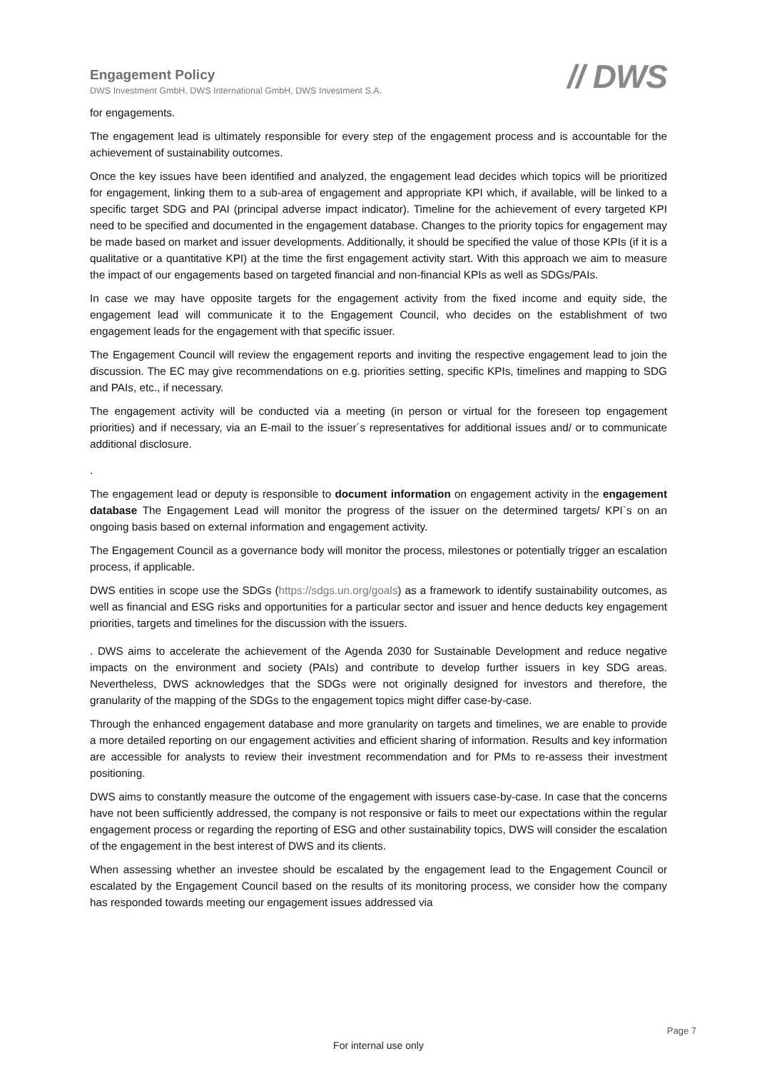Engagement Policy
DWS Investment GmbH, DWS International GmbH, DWS Investment S.A.
// DWS
for engagements.
The engagement lead is ultimately responsible for every step of the engagement process and is accountable for the achievement of sustainability outcomes.
Once the key issues have been identified and analyzed, the engagement lead decides which topics will be prioritized for engagement, linking them to a sub-area of engagement and appropriate KPI which, if available, will be linked to a specific target SDG and PAI (principal adverse impact indicator). Timeline for the achievement of every targeted KPI need to be specified and documented in the engagement database. Changes to the priority topics for engagement may be made based on market and issuer developments. Additionally, it should be specified the value of those KPIs (if it is a qualitative or a quantitative KPI) at the time the first engagement activity start. With this approach we aim to measure the impact of our engagements based on targeted financial and non-financial KPIs as well as SDGs/PAIs.
In case we may have opposite targets for the engagement activity from the fixed income and equity side, the engagement lead will communicate it to the Engagement Council, who decides on the establishment of two engagement leads for the engagement with that specific issuer.
The Engagement Council will review the engagement reports and inviting the respective engagement lead to join the discussion. The EC may give recommendations on e.g. priorities setting, specific KPIs, timelines and mapping to SDG and PAIs, etc., if necessary.
The engagement activity will be conducted via a meeting (in person or virtual for the foreseen top engagement priorities) and if necessary, via an E-mail to the issuer´s representatives for additional issues and/ or to communicate additional disclosure.
.
The engagement lead or deputy is responsible to document information on engagement activity in the engagement database The Engagement Lead will monitor the progress of the issuer on the determined targets/ KPI`s on an ongoing basis based on external information and engagement activity.
The Engagement Council as a governance body will monitor the process, milestones or potentially trigger an escalation process, if applicable.
DWS entities in scope use the SDGs (https://sdgs.un.org/goals) as a framework to identify sustainability outcomes, as well as financial and ESG risks and opportunities for a particular sector and issuer and hence deducts key engagement priorities, targets and timelines for the discussion with the issuers.
. DWS aims to accelerate the achievement of the Agenda 2030 for Sustainable Development and reduce negative impacts on the environment and society (PAIs) and contribute to develop further issuers in key SDG areas. Nevertheless, DWS acknowledges that the SDGs were not originally designed for investors and therefore, the granularity of the mapping of the SDGs to the engagement topics might differ case-by-case.
Through the enhanced engagement database and more granularity on targets and timelines, we are enable to provide a more detailed reporting on our engagement activities and efficient sharing of information. Results and key information are accessible for analysts to review their investment recommendation and for PMs to re-assess their investment positioning.
DWS aims to constantly measure the outcome of the engagement with issuers case-by-case. In case that the concerns have not been sufficiently addressed, the company is not responsive or fails to meet our expectations within the regular engagement process or regarding the reporting of ESG and other sustainability topics, DWS will consider the escalation of the engagement in the best interest of DWS and its clients.
When assessing whether an investee should be escalated by the engagement lead to the Engagement Council or escalated by the Engagement Council based on the results of its monitoring process, we consider how the company has responded towards meeting our engagement issues addressed via
Page 7
For internal use only